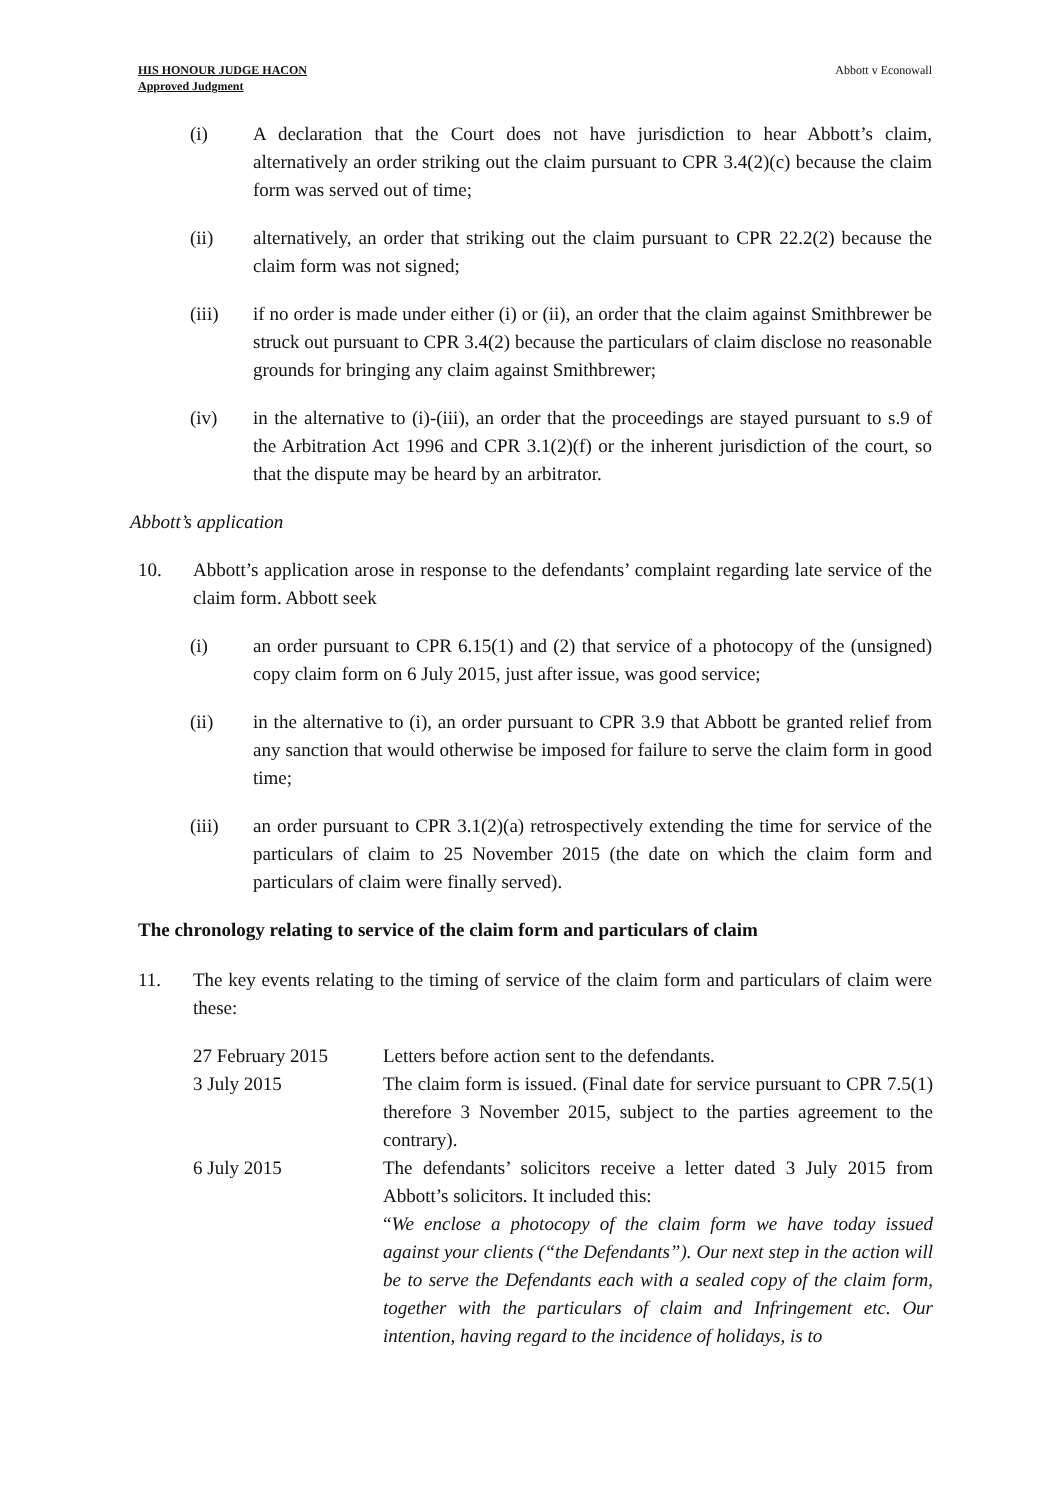HIS HONOUR JUDGE HACON
Approved Judgment
Abbott v Econowall
(i) A declaration that the Court does not have jurisdiction to hear Abbott’s claim, alternatively an order striking out the claim pursuant to CPR 3.4(2)(c) because the claim form was served out of time;
(ii) alternatively, an order that striking out the claim pursuant to CPR 22.2(2) because the claim form was not signed;
(iii) if no order is made under either (i) or (ii), an order that the claim against Smithbrewer be struck out pursuant to CPR 3.4(2) because the particulars of claim disclose no reasonable grounds for bringing any claim against Smithbrewer;
(iv) in the alternative to (i)-(iii), an order that the proceedings are stayed pursuant to s.9 of the Arbitration Act 1996 and CPR 3.1(2)(f) or the inherent jurisdiction of the court, so that the dispute may be heard by an arbitrator.
Abbott’s application
10. Abbott’s application arose in response to the defendants’ complaint regarding late service of the claim form. Abbott seek
(i) an order pursuant to CPR 6.15(1) and (2) that service of a photocopy of the (unsigned) copy claim form on 6 July 2015, just after issue, was good service;
(ii) in the alternative to (i), an order pursuant to CPR 3.9 that Abbott be granted relief from any sanction that would otherwise be imposed for failure to serve the claim form in good time;
(iii) an order pursuant to CPR 3.1(2)(a) retrospectively extending the time for service of the particulars of claim to 25 November 2015 (the date on which the claim form and particulars of claim were finally served).
The chronology relating to service of the claim form and particulars of claim
11. The key events relating to the timing of service of the claim form and particulars of claim were these:
| 27 February 2015 | Letters before action sent to the defendants. |
| 3 July 2015 | The claim form is issued. (Final date for service pursuant to CPR 7.5(1) therefore 3 November 2015, subject to the parties agreement to the contrary). |
| 6 July 2015 | The defendants’ solicitors receive a letter dated 3 July 2015 from Abbott’s solicitors. It included this: “ We enclose a photocopy of the claim form we have today issued against your clients (“the Defendants”). Our next step in the action will be to serve the Defendants each with a sealed copy of the claim form, together with the particulars of claim and Infringement etc. Our intention, having regard to the incidence of holidays, is to |